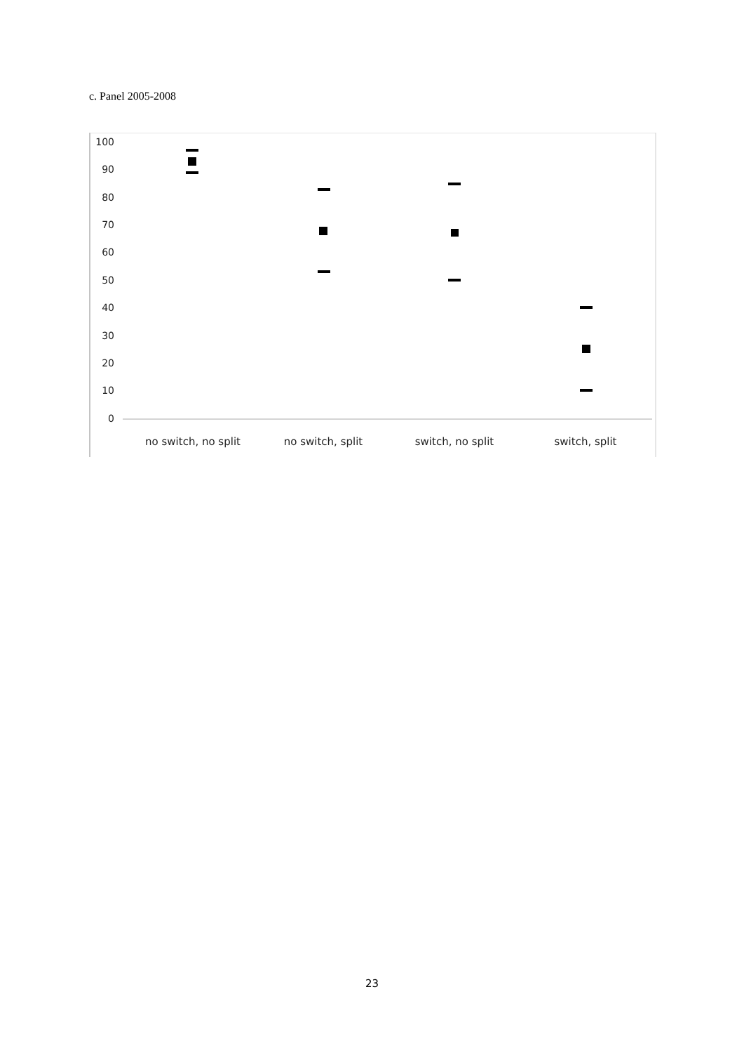c. Panel 2005-2008
100
90
80
70
60
50
40
30
20
10
0
no switch, no split
no switch, split
switch, no split
switch, split
23